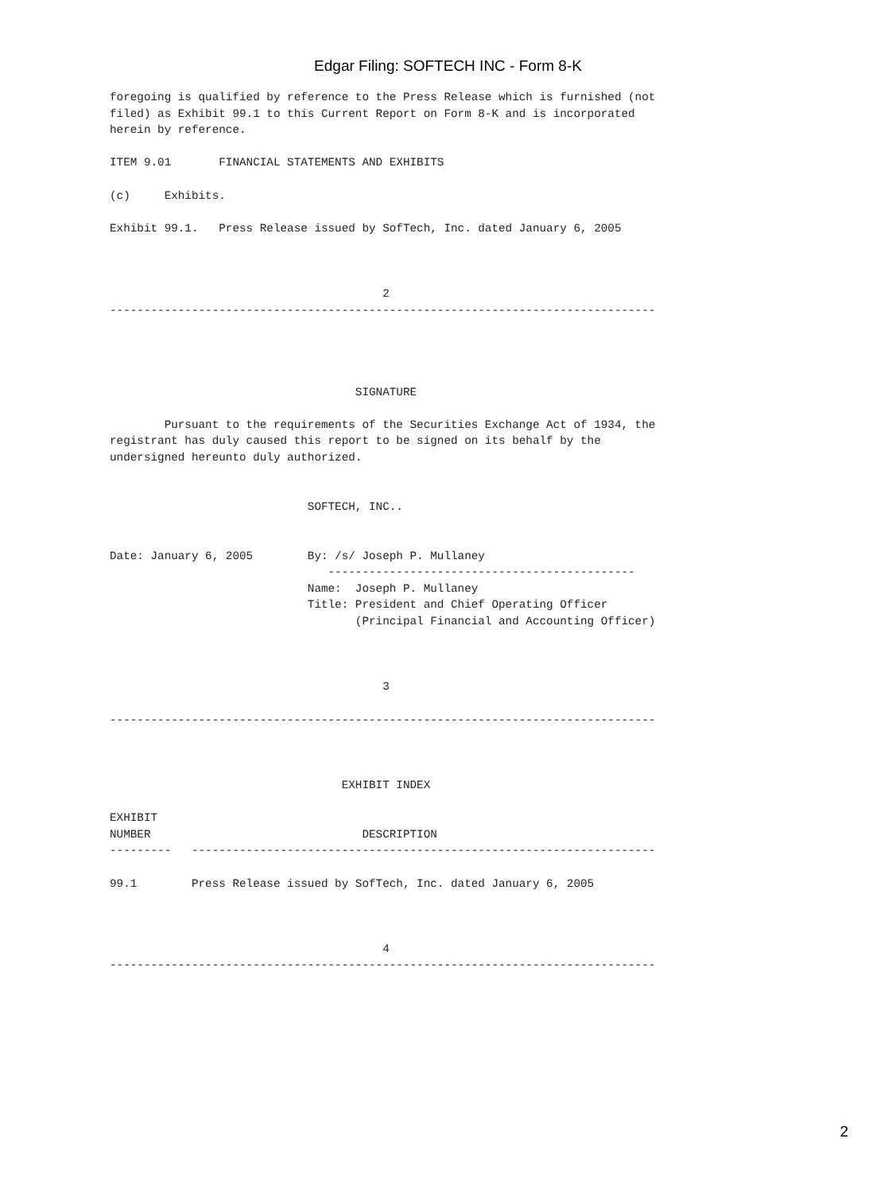Edgar Filing: SOFTECH INC - Form 8-K
foregoing is qualified by reference to the Press Release which is furnished (not
filed) as Exhibit 99.1 to this Current Report on Form 8-K and is incorporated
herein by reference.

ITEM 9.01       FINANCIAL STATEMENTS AND EXHIBITS

(c)     Exhibits.

Exhibit 99.1.   Press Release issued by SofTech, Inc. dated January 6, 2005



                                        2
--------------------------------------------------------------------------------




                                    SIGNATURE

        Pursuant to the requirements of the Securities Exchange Act of 1934, the
registrant has duly caused this report to be signed on its behalf by the
undersigned hereunto duly authorized.


                             SOFTECH, INC..


Date: January 6, 2005        By: /s/ Joseph P. Mullaney
                                ---------------------------------------------
                             Name:  Joseph P. Mullaney
                             Title: President and Chief Operating Officer
                                    (Principal Financial and Accounting Officer)



                                        3

--------------------------------------------------------------------------------



                                  EXHIBIT INDEX

EXHIBIT
NUMBER                               DESCRIPTION
---------   --------------------------------------------------------------------

99.1        Press Release issued by SofTech, Inc. dated January 6, 2005



                                        4
--------------------------------------------------------------------------------
2